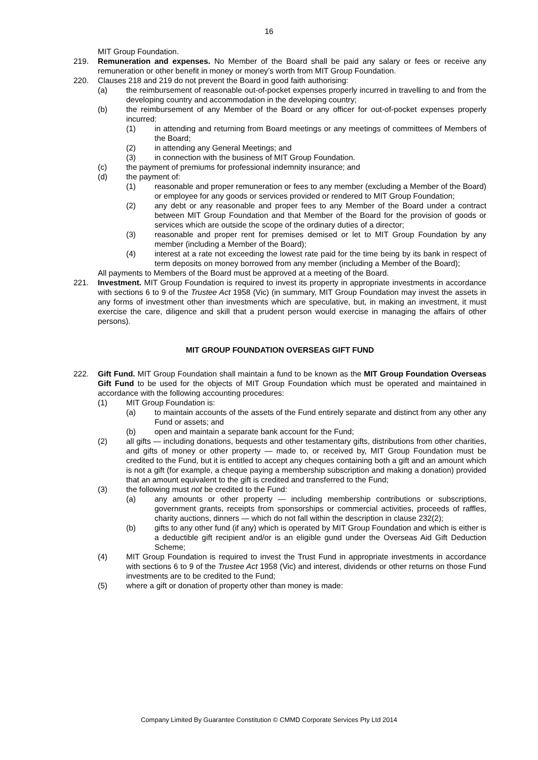16
MIT Group Foundation.
219. Remuneration and expenses. No Member of the Board shall be paid any salary or fees or receive any remuneration or other benefit in money or money’s worth from MIT Group Foundation.
220. Clauses 218 and 219 do not prevent the Board in good faith authorising:
(a) the reimbursement of reasonable out-of-pocket expenses properly incurred in travelling to and from the developing country and accommodation in the developing country;
(b) the reimbursement of any Member of the Board or any officer for out-of-pocket expenses properly incurred:
(1) in attending and returning from Board meetings or any meetings of committees of Members of the Board;
(2) in attending any General Meetings; and
(3) in connection with the business of MIT Group Foundation.
(c) the payment of premiums for professional indemnity insurance; and
(d) the payment of:
(1) reasonable and proper remuneration or fees to any member (excluding a Member of the Board) or employee for any goods or services provided or rendered to MIT Group Foundation;
(2) any debt or any reasonable and proper fees to any Member of the Board under a contract between MIT Group Foundation and that Member of the Board for the provision of goods or services which are outside the scope of the ordinary duties of a director;
(3) reasonable and proper rent for premises demised or let to MIT Group Foundation by any member (including a Member of the Board);
(4) interest at a rate not exceeding the lowest rate paid for the time being by its bank in respect of term deposits on money borrowed from any member (including a Member of the Board);
All payments to Members of the Board must be approved at a meeting of the Board.
221. Investment. MIT Group Foundation is required to invest its property in appropriate investments in accordance with sections 6 to 9 of the Trustee Act 1958 (Vic) (in summary, MIT Group Foundation may invest the assets in any forms of investment other than investments which are speculative, but, in making an investment, it must exercise the care, diligence and skill that a prudent person would exercise in managing the affairs of other persons).
MIT GROUP FOUNDATION OVERSEAS GIFT FUND
222. Gift Fund. MIT Group Foundation shall maintain a fund to be known as the MIT Group Foundation Overseas Gift Fund to be used for the objects of MIT Group Foundation which must be operated and maintained in accordance with the following accounting procedures:
(1) MIT Group Foundation is:
(a) to maintain accounts of the assets of the Fund entirely separate and distinct from any other any Fund or assets; and
(b) open and maintain a separate bank account for the Fund;
(2) all gifts — including donations, bequests and other testamentary gifts, distributions from other charities, and gifts of money or other property — made to, or received by, MIT Group Foundation must be credited to the Fund, but it is entitled to accept any cheques containing both a gift and an amount which is not a gift (for example, a cheque paying a membership subscription and making a donation) provided that an amount equivalent to the gift is credited and transferred to the Fund;
(3) the following must not be credited to the Fund:
(a) any amounts or other property — including membership contributions or subscriptions, government grants, receipts from sponsorships or commercial activities, proceeds of raffles, charity auctions, dinners — which do not fall within the description in clause 232(2);
(b) gifts to any other fund (if any) which is operated by MIT Group Foundation and which is either is a deductible gift recipient and/or is an eligible gund under the Overseas Aid Gift Deduction Scheme;
(4) MIT Group Foundation is required to invest the Trust Fund in appropriate investments in accordance with sections 6 to 9 of the Trustee Act 1958 (Vic) and interest, dividends or other returns on those Fund investments are to be credited to the Fund;
(5) where a gift or donation of property other than money is made:
Company Limited By Guarantee Constitution © CMMD Corporate Services Pty Ltd 2014